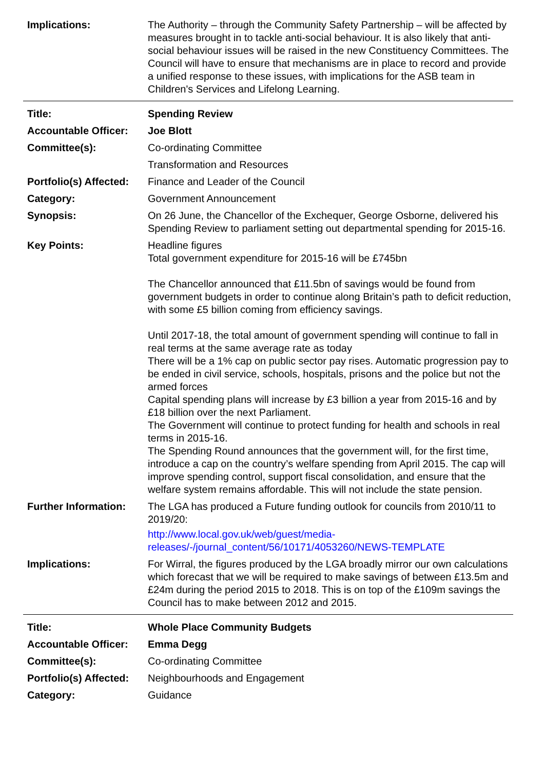Implications: The Authority – through the Community Safety Partnership – will be affected by measures brought in to tackle anti-social behaviour. It is also likely that anti-social behaviour issues will be raised in the new Constituency Committees. The Council will have to ensure that mechanisms are in place to record and provide a unified response to these issues, with implications for the ASB team in Children's Services and Lifelong Learning.
Title: Spending Review
Accountable Officer:
Joe Blott
Committee(s): Co-ordinating Committee
Transformation and Resources
Portfolio(s) Affected:
Finance and Leader of the Council
Category: Government Announcement
Synopsis: On 26 June, the Chancellor of the Exchequer, George Osborne, delivered his Spending Review to parliament setting out departmental spending for 2015-16.
Key Points: Headline figures
Total government expenditure for 2015-16 will be £745bn
The Chancellor announced that £11.5bn of savings would be found from government budgets in order to continue along Britain’s path to deficit reduction, with some £5 billion coming from efficiency savings.
Until 2017-18, the total amount of government spending will continue to fall in real terms at the same average rate as today
There will be a 1% cap on public sector pay rises. Automatic progression pay to be ended in civil service, schools, hospitals, prisons and the police but not the armed forces
Capital spending plans will increase by £3 billion a year from 2015-16 and by £18 billion over the next Parliament.
The Government will continue to protect funding for health and schools in real terms in 2015-16.
The Spending Round announces that the government will, for the first time, introduce a cap on the country’s welfare spending from April 2015. The cap will improve spending control, support fiscal consolidation, and ensure that the welfare system remains affordable. This will not include the state pension.
Further Information:
The LGA has produced a Future funding outlook for councils from 2010/11 to 2019/20:
http://www.local.gov.uk/web/guest/media-releases/-/journal_content/56/10171/4053260/NEWS-TEMPLATE
Implications: For Wirral, the figures produced by the LGA broadly mirror our own calculations which forecast that we will be required to make savings of between £13.5m and £24m during the period 2015 to 2018. This is on top of the £109m savings the Council has to make between 2012 and 2015.
Title: Whole Place Community Budgets
Accountable Officer:
Emma Degg
Committee(s): Co-ordinating Committee
Portfolio(s) Affected:
Neighbourhoods and Engagement
Category: Guidance